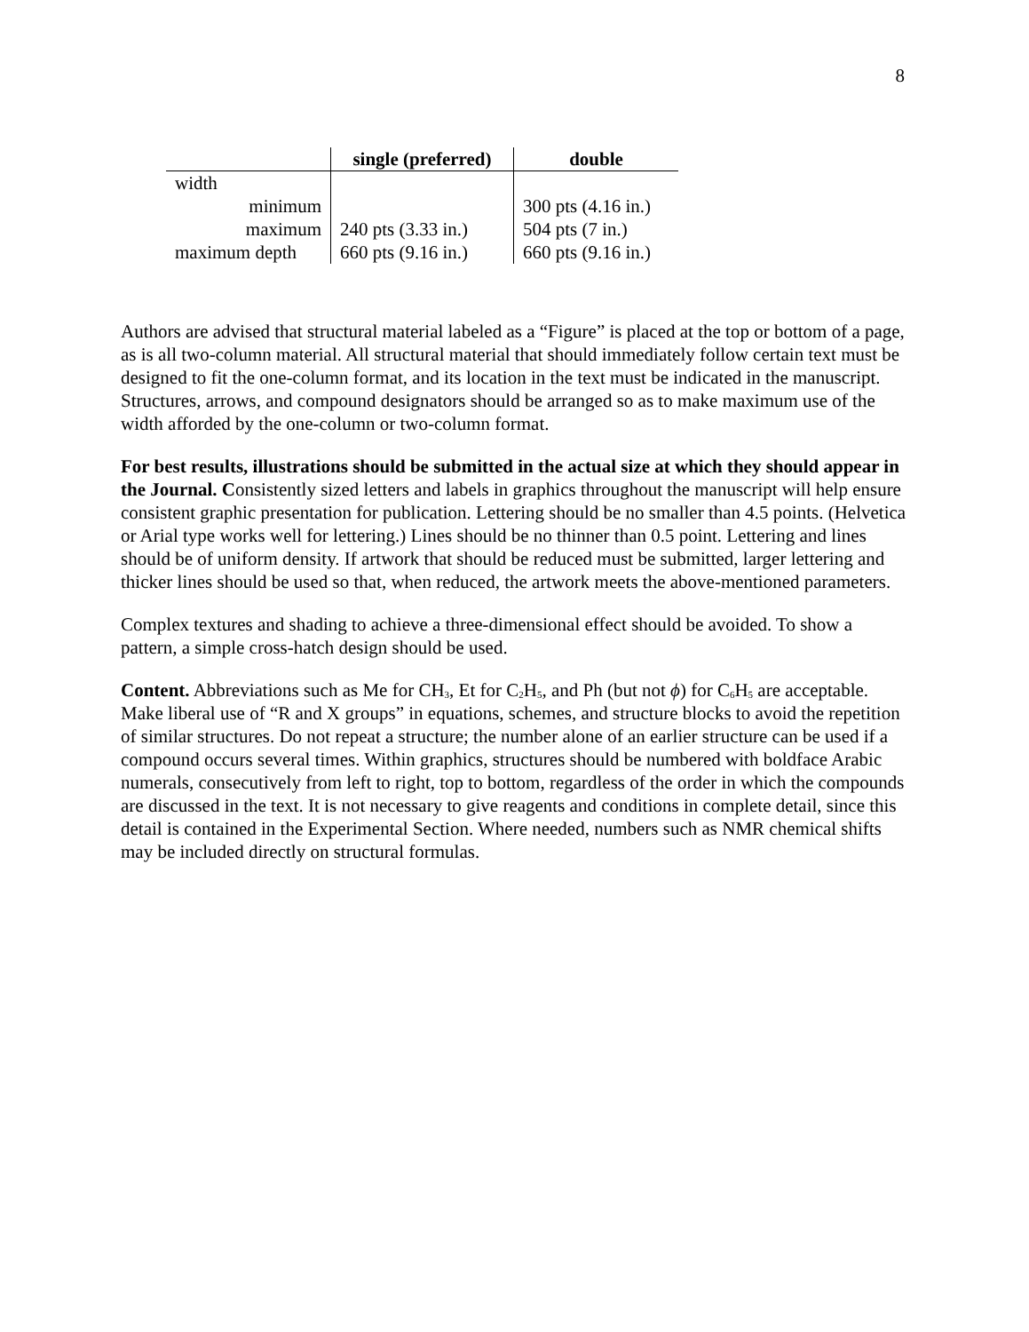8
| | single (preferred) | double |
| --- | --- | --- |
| width | | |
| minimum | | 300 pts (4.16 in.) |
| maximum | 240 pts (3.33 in.) | 504 pts (7 in.) |
| maximum depth | 660 pts (9.16 in.) | 660 pts (9.16 in.) |
Authors are advised that structural material labeled as a “Figure” is placed at the top or bottom of a page, as is all two-column material. All structural material that should immediately follow certain text must be designed to fit the one-column format, and its location in the text must be indicated in the manuscript. Structures, arrows, and compound designators should be arranged so as to make maximum use of the width afforded by the one-column or two-column format.
For best results, illustrations should be submitted in the actual size at which they should appear in the Journal. Consistently sized letters and labels in graphics throughout the manuscript will help ensure consistent graphic presentation for publication. Lettering should be no smaller than 4.5 points. (Helvetica or Arial type works well for lettering.) Lines should be no thinner than 0.5 point. Lettering and lines should be of uniform density. If artwork that should be reduced must be submitted, larger lettering and thicker lines should be used so that, when reduced, the artwork meets the above-mentioned parameters.
Complex textures and shading to achieve a three-dimensional effect should be avoided. To show a pattern, a simple cross-hatch design should be used.
Content. Abbreviations such as Me for CH<sub>3</sub>, Et for C<sub>2</sub>H<sub>5</sub>, and Ph (but not ϕ) for C<sub>6</sub>H<sub>5</sub> are acceptable. Make liberal use of “R and X groups” in equations, schemes, and structure blocks to avoid the repetition of similar structures. Do not repeat a structure; the number alone of an earlier structure can be used if a compound occurs several times. Within graphics, structures should be numbered with boldface Arabic numerals, consecutively from left to right, top to bottom, regardless of the order in which the compounds are discussed in the text. It is not necessary to give reagents and conditions in complete detail, since this detail is contained in the Experimental Section. Where needed, numbers such as NMR chemical shifts may be included directly on structural formulas.